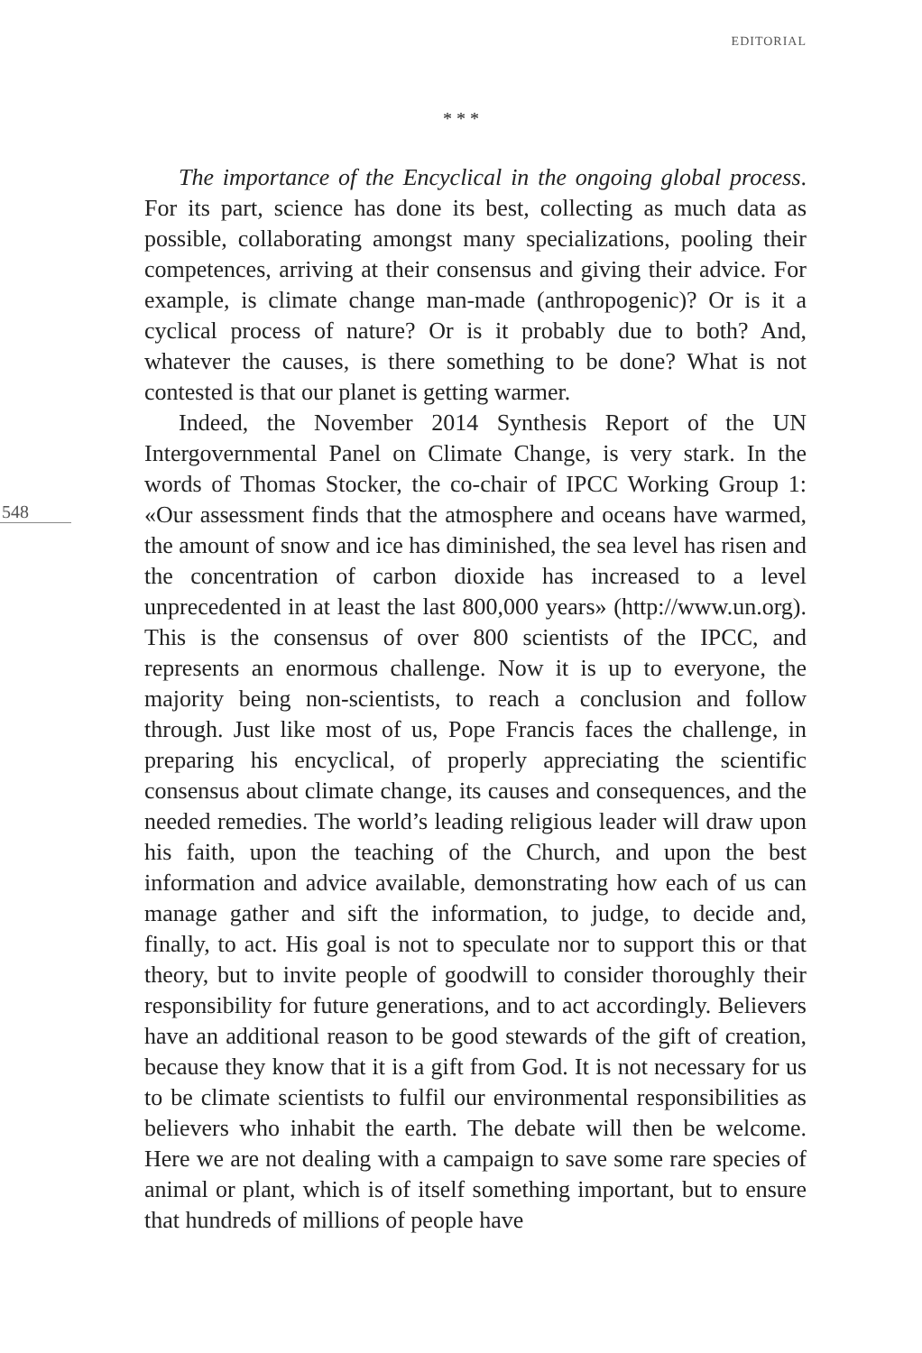EDITORIAL
* * *
548
The importance of the Encyclical in the ongoing global process. For its part, science has done its best, collecting as much data as possible, collaborating amongst many specializations, pooling their competences, arriving at their consensus and giving their advice. For example, is climate change man-made (anthropogenic)? Or is it a cyclical process of nature? Or is it probably due to both? And, whatever the causes, is there something to be done? What is not contested is that our planet is getting warmer.
Indeed, the November 2014 Synthesis Report of the UN Intergovernmental Panel on Climate Change, is very stark. In the words of Thomas Stocker, the co-chair of IPCC Working Group 1: «Our assessment finds that the atmosphere and oceans have warmed, the amount of snow and ice has diminished, the sea level has risen and the concentration of carbon dioxide has increased to a level unprecedented in at least the last 800,000 years» (http://www.un.org). This is the consensus of over 800 scientists of the IPCC, and represents an enormous challenge. Now it is up to everyone, the majority being non-scientists, to reach a conclusion and follow through. Just like most of us, Pope Francis faces the challenge, in preparing his encyclical, of properly appreciating the scientific consensus about climate change, its causes and consequences, and the needed remedies. The world’s leading religious leader will draw upon his faith, upon the teaching of the Church, and upon the best information and advice available, demonstrating how each of us can manage gather and sift the information, to judge, to decide and, finally, to act. His goal is not to speculate nor to support this or that theory, but to invite people of goodwill to consider thoroughly their responsibility for future generations, and to act accordingly. Believers have an additional reason to be good stewards of the gift of creation, because they know that it is a gift from God. It is not necessary for us to be climate scientists to fulfil our environmental responsibilities as believers who inhabit the earth. The debate will then be welcome. Here we are not dealing with a campaign to save some rare species of animal or plant, which is of itself something important, but to ensure that hundreds of millions of people have